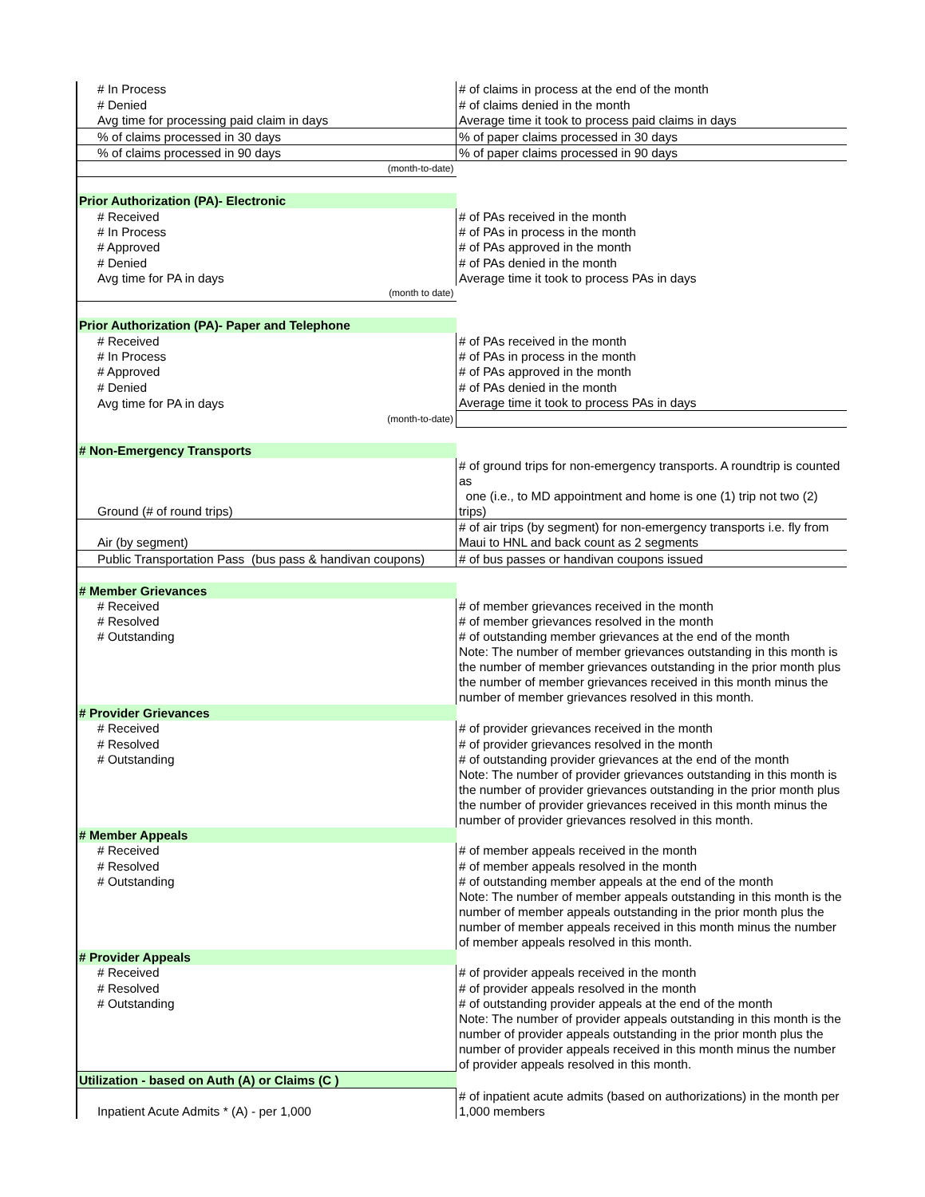| # In Process | # of claims in process at the end of the month |
| # Denied | # of claims denied in the month |
| Avg time for processing paid claim in days | Average time it took to process paid claims in days |
| % of claims processed in 30 days | % of paper claims processed in 30 days |
| % of claims processed in 90 days | % of paper claims processed in 90 days |
| (month-to-date) | |
| Prior Authorization (PA)- Electronic | |
| # Received | # of PAs received in the month |
| # In Process | # of PAs in process in the month |
| # Approved | # of PAs approved in the month |
| # Denied | # of PAs denied in the month |
| Avg time for PA in days | Average time it took to process PAs in days |
| (month to date) | |
| Prior Authorization (PA)- Paper and Telephone | |
| # Received | # of PAs received in the month |
| # In Process | # of PAs in process in the month |
| # Approved | # of PAs approved in the month |
| # Denied | # of PAs denied in the month |
| Avg time for PA in days | Average time it took to process PAs in days |
| (month-to-date) | |
| # Non-Emergency Transports | |
| Ground (# of round trips) | # of ground trips for non-emergency transports. A roundtrip is counted as one (i.e., to MD appointment and home is one (1) trip not two (2) trips) |
| Air (by segment) | # of air trips (by segment) for non-emergency transports i.e. fly from Maui to HNL and back count as 2 segments |
| Public Transportation Pass (bus pass & handivan coupons) | # of bus passes or handivan coupons issued |
| # Member Grievances | |
| # Received | # of member grievances received in the month |
| # Resolved | # of member grievances resolved in the month |
| # Outstanding | # of outstanding member grievances at the end of the month Note: The number of member grievances outstanding in this month is the number of member grievances outstanding in the prior month plus the number of member grievances received in this month minus the number of member grievances resolved in this month. |
| # Provider Grievances | |
| # Received | # of provider grievances received in the month |
| # Resolved | # of provider grievances resolved in the month |
| # Outstanding | # of outstanding provider grievances at the end of the month Note: The number of provider grievances outstanding in this month is the number of provider grievances outstanding in the prior month plus the number of provider grievances received in this month minus the number of provider grievances resolved in this month. |
| # Member Appeals | |
| # Received | # of member appeals received in the month |
| # Resolved | # of member appeals resolved in the month |
| # Outstanding | # of outstanding member appeals at the end of the month Note: The number of member appeals outstanding in this month is the number of member appeals outstanding in the prior month plus the number of member appeals received in this month minus the number of member appeals resolved in this month. |
| # Provider Appeals | |
| # Received | # of provider appeals received in the month |
| # Resolved | # of provider appeals resolved in the month |
| # Outstanding | # of outstanding provider appeals at the end of the month Note: The number of provider appeals outstanding in this month is the number of provider appeals outstanding in the prior month plus the number of provider appeals received in this month minus the number of provider appeals resolved in this month. |
| Utilization - based on Auth (A) or Claims (C ) | |
| Inpatient Acute Admits * (A) - per 1,000 | # of inpatient acute admits (based on authorizations) in the month per 1,000 members |